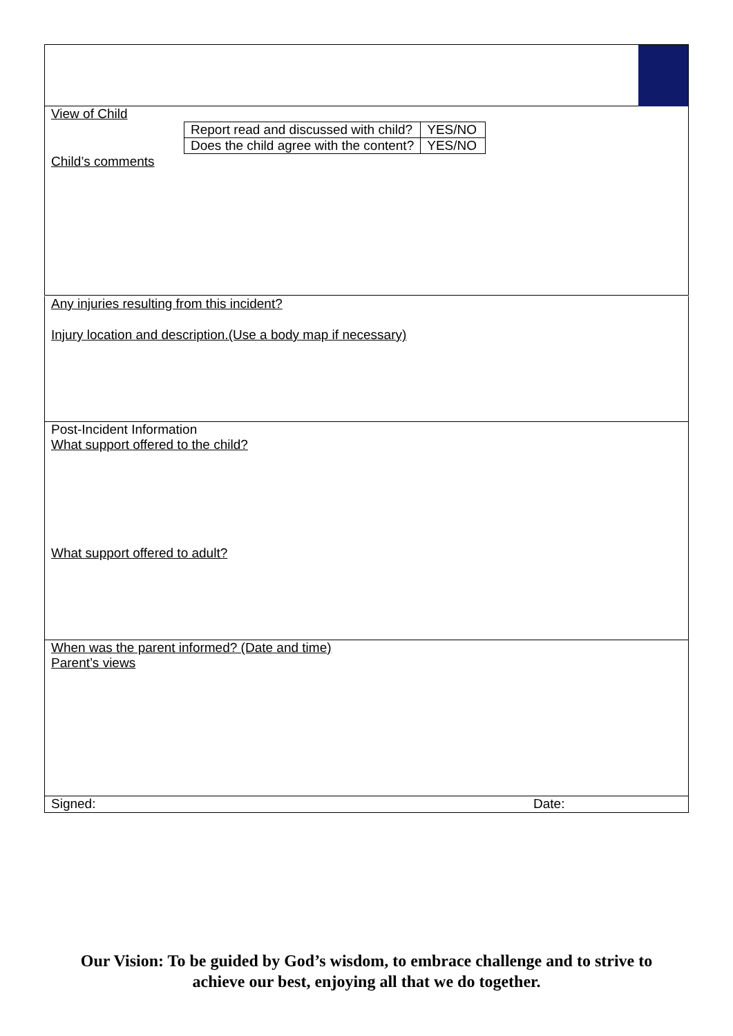View of Child
| Report read and discussed with child? | YES/NO |
| Does the child agree with the content? | YES/NO |
Child’s comments
Any injuries resulting from this incident?
Injury location and description.(Use a body map if necessary)
Post-Incident Information
What support offered to the child?
What support offered to adult?
When was the parent informed? (Date and time)
Parent’s views
Signed: Date:
Our Vision: To be guided by God’s wisdom, to embrace challenge and to strive to
achieve our best, enjoying all that we do together.